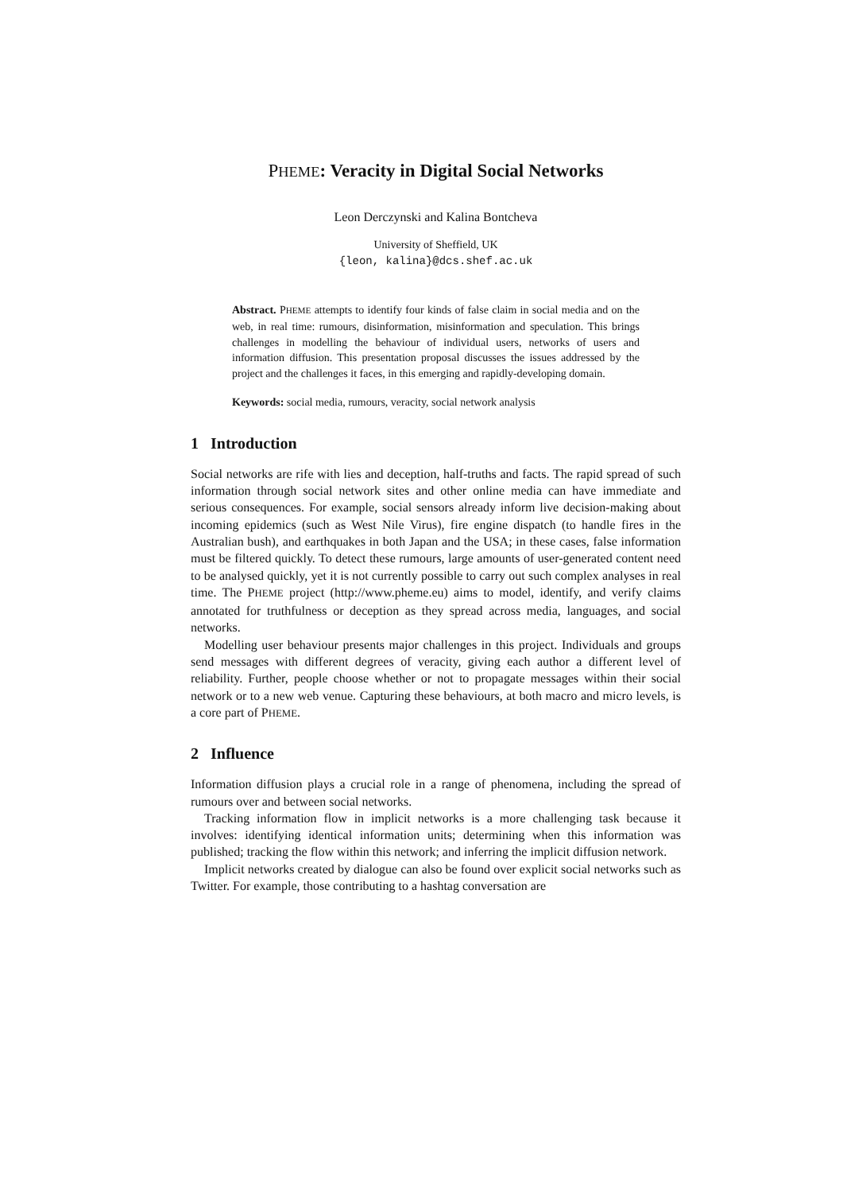PHEME: Veracity in Digital Social Networks
Leon Derczynski and Kalina Bontcheva
University of Sheffield, UK
{leon, kalina}@dcs.shef.ac.uk
Abstract. PHEME attempts to identify four kinds of false claim in social media and on the web, in real time: rumours, disinformation, misinformation and speculation. This brings challenges in modelling the behaviour of individual users, networks of users and information diffusion. This presentation proposal discusses the issues addressed by the project and the challenges it faces, in this emerging and rapidly-developing domain.
Keywords: social media, rumours, veracity, social network analysis
1 Introduction
Social networks are rife with lies and deception, half-truths and facts. The rapid spread of such information through social network sites and other online media can have immediate and serious consequences. For example, social sensors already inform live decision-making about incoming epidemics (such as West Nile Virus), fire engine dispatch (to handle fires in the Australian bush), and earthquakes in both Japan and the USA; in these cases, false information must be filtered quickly. To detect these rumours, large amounts of user-generated content need to be analysed quickly, yet it is not currently possible to carry out such complex analyses in real time. The PHEME project (http://www.pheme.eu) aims to model, identify, and verify claims annotated for truthfulness or deception as they spread across media, languages, and social networks.
Modelling user behaviour presents major challenges in this project. Individuals and groups send messages with different degrees of veracity, giving each author a different level of reliability. Further, people choose whether or not to propagate messages within their social network or to a new web venue. Capturing these behaviours, at both macro and micro levels, is a core part of PHEME.
2 Influence
Information diffusion plays a crucial role in a range of phenomena, including the spread of rumours over and between social networks.
Tracking information flow in implicit networks is a more challenging task because it involves: identifying identical information units; determining when this information was published; tracking the flow within this network; and inferring the implicit diffusion network.
Implicit networks created by dialogue can also be found over explicit social networks such as Twitter. For example, those contributing to a hashtag conversation are